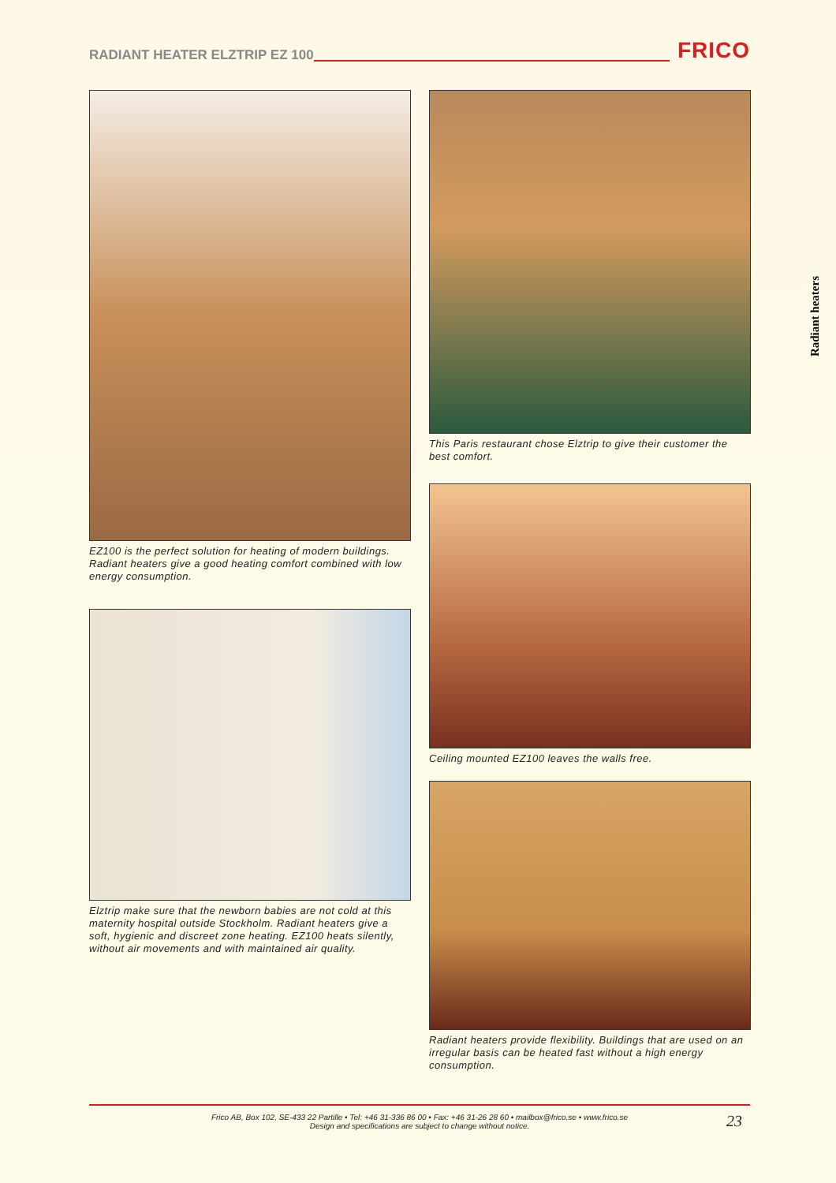RADIANT HEATER ELZTRIP EZ 100
FRICO
EZ100 is the perfect solution for heating of modern buildings. Radiant heaters give a good heating comfort combined with low energy consumption.
Elztrip make sure that the newborn babies are not cold at this maternity hospital outside Stockholm. Radiant heaters give a soft, hygienic and discreet zone heating. EZ100 heats silently, without air movements and with maintained air quality.
This Paris restaurant chose Elztrip to give their customer the best comfort.
Ceiling mounted EZ100 leaves the walls free.
Radiant heaters provide flexibility. Buildings that are used on an irregular basis can be heated fast without a high energy consumption.
Radiant heaters
Frico AB, Box 102, SE-433 22 Partille • Tel: +46 31-336 86 00 • Fax: +46 31-26 28 60 • mailbox@frico.se • www.frico.se
Design and specifications are subject to change without notice.
23